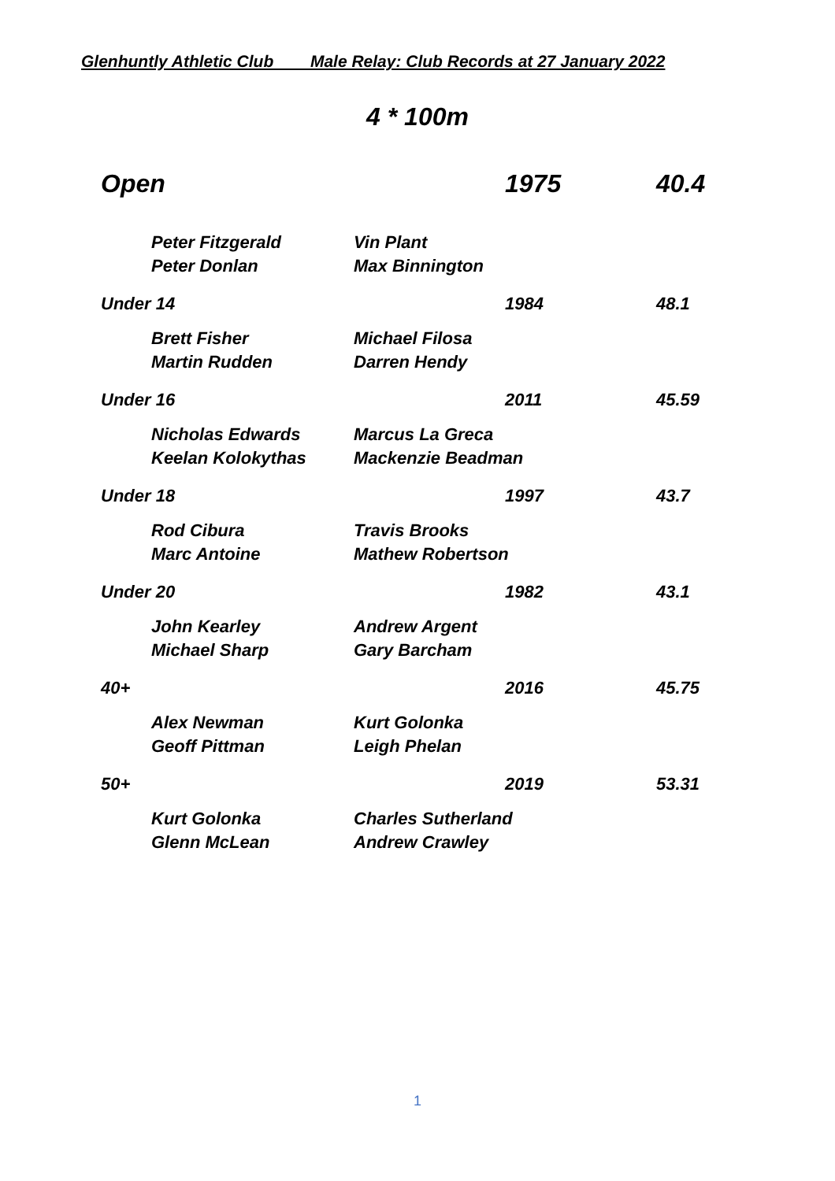Glenhuntly Athletic Club Male Relay: Club Records at 27 January 2022
4 * 100m
| Open | | | 1975 | 40.4 |
| | Peter Fitzgerald | Vin Plant | | |
| | Peter Donlan | Max Binnington | | |
| Under 14 | | | 1984 | 48.1 |
| | Brett Fisher | Michael Filosa | | |
| | Martin Rudden | Darren Hendy | | |
| Under 16 | | | 2011 | 45.59 |
| | Nicholas Edwards | Marcus La Greca | | |
| | Keelan Kolokythas | Mackenzie Beadman | | |
| Under 18 | | | 1997 | 43.7 |
| | Rod Cibura | Travis Brooks | | |
| | Marc Antoine | Mathew Robertson | | |
| Under 20 | | | 1982 | 43.1 |
| | John Kearley | Andrew Argent | | |
| | Michael Sharp | Gary Barcham | | |
| 40+ | | | 2016 | 45.75 |
| | Alex Newman | Kurt Golonka | | |
| | Geoff Pittman | Leigh Phelan | | |
| 50+ | | | 2019 | 53.31 |
| | Kurt Golonka | Charles Sutherland | | |
| | Glenn McLean | Andrew Crawley | | |
1